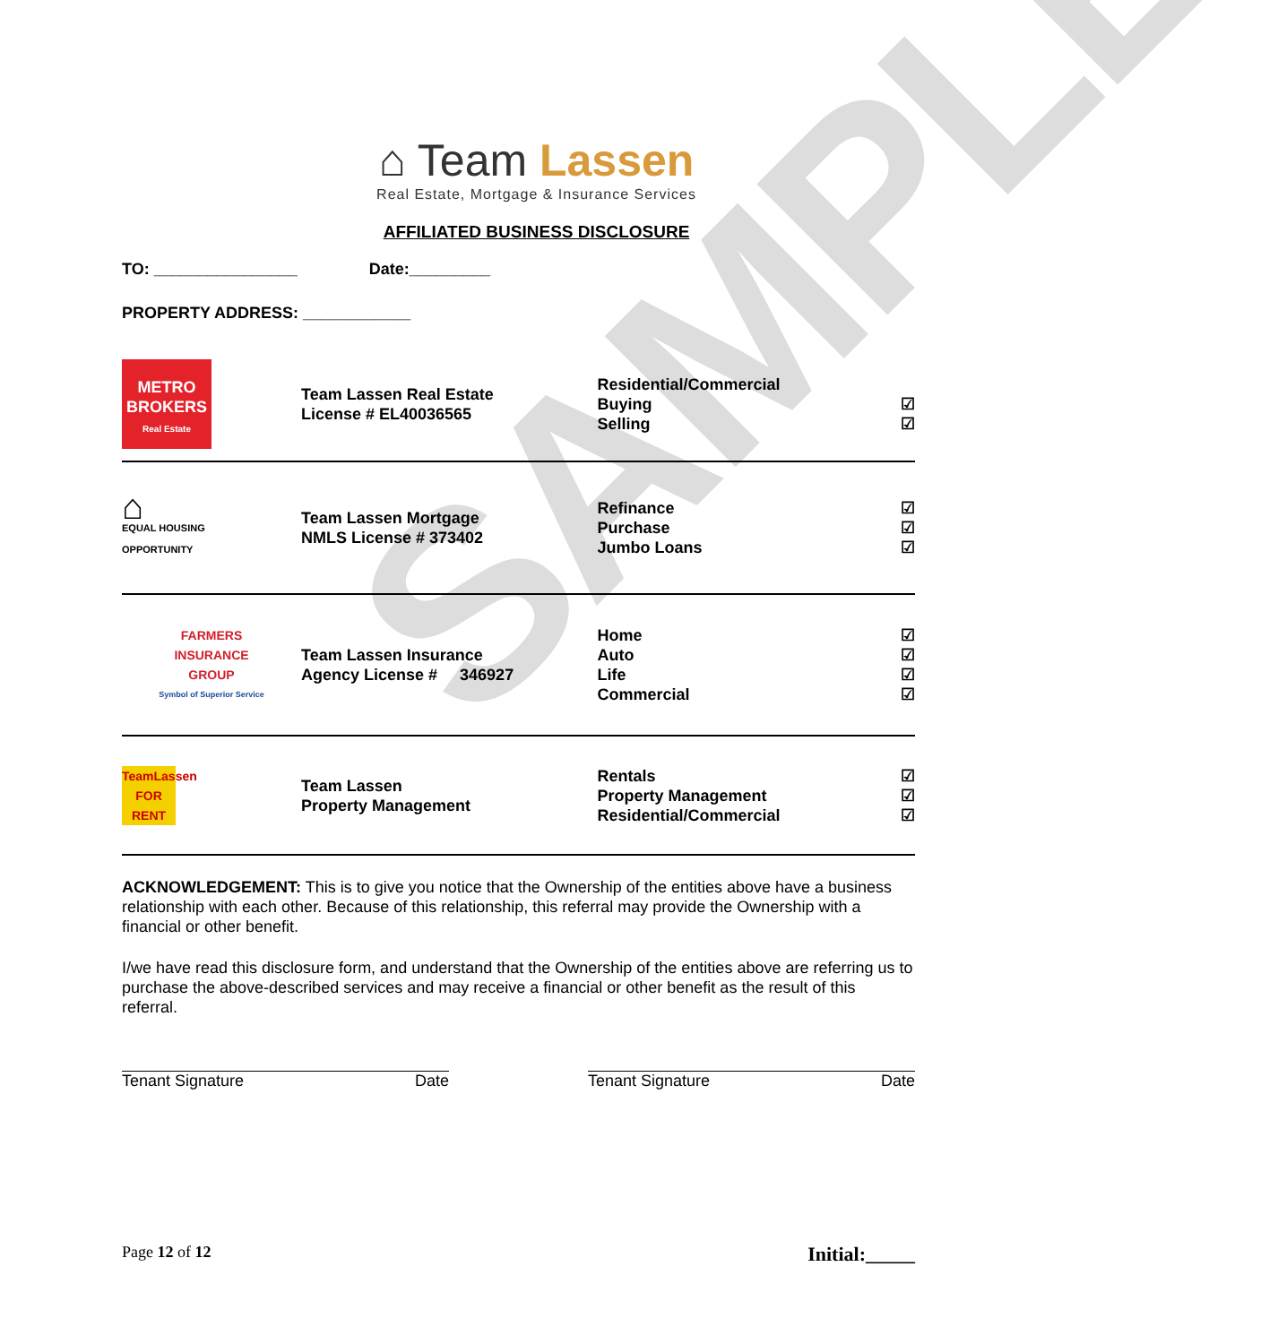SAMPLE
⌂ Team Lassen
Real Estate, Mortgage & Insurance Services
AFFILIATED BUSINESS DISCLOSURE
TO: ________________ Date:_________
PROPERTY ADDRESS: ____________
| METRO BROKERS Real Estate | Team Lassen Real Estate License # EL40036565 | Residential/Commercial Buying Selling | ☑ ☑ |
| ⌂ EQUAL HOUSING OPPORTUNITY | Team Lassen Mortgage NMLS License # 373402 | Refinance Purchase Jumbo Loans | ☑ ☑ ☑ |
| FARMERS INSURANCE GROUP Symbol of Superior Service | Team Lassen Insurance Agency License # 346927 | Home Auto Life Commercial | ☑ ☑ ☑ ☑ |
| TeamLassen FOR RENT | Team Lassen Property Management | Rentals Property Management Residential/Commercial | ☑ ☑ ☑ |
ACKNOWLEDGEMENT: This is to give you notice that the Ownership of the entities above have a business relationship with each other. Because of this relationship, this referral may provide the Ownership with a financial or other benefit.
I/we have read this disclosure form, and understand that the Ownership of the entities above are referring us to purchase the above-described services and may receive a financial or other benefit as the result of this referral.
Tenant Signature Date Tenant Signature Date
Page 12 of 12 Initial:_____